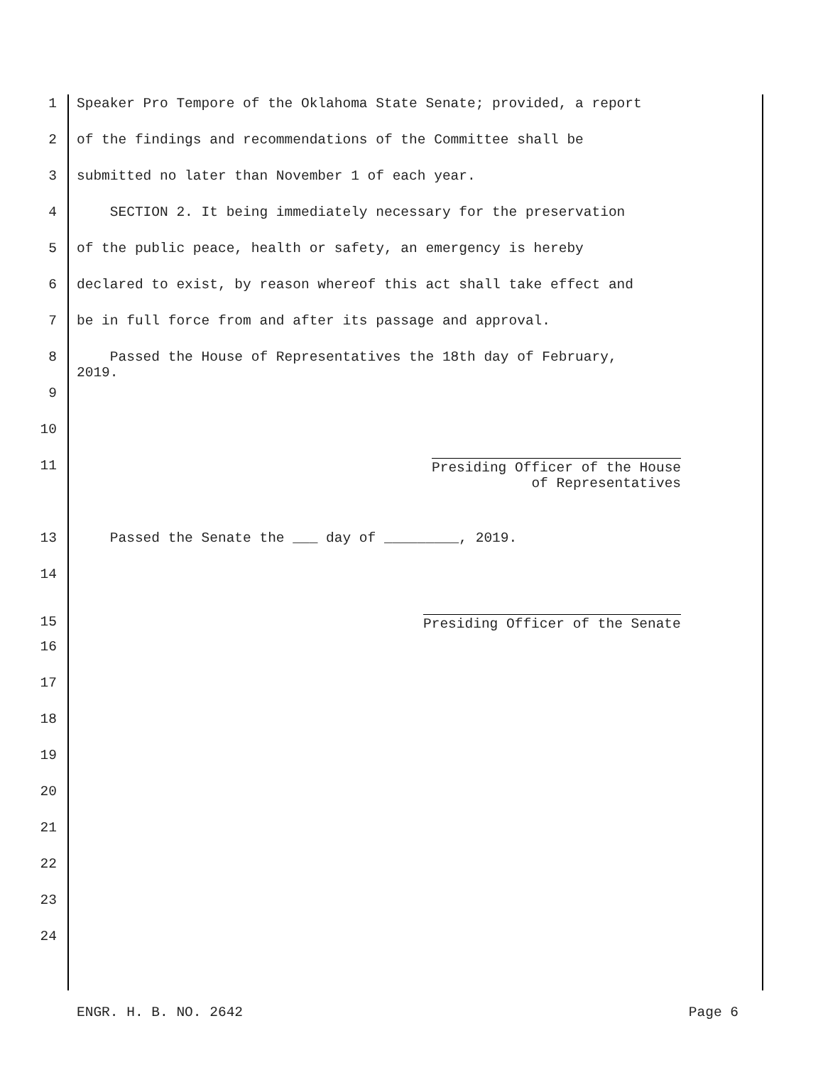1 Speaker Pro Tempore of the Oklahoma State Senate; provided, a report
2 of the findings and recommendations of the Committee shall be
3 submitted no later than November 1 of each year.
4 SECTION 2. It being immediately necessary for the preservation
5 of the public peace, health or safety, an emergency is hereby
6 declared to exist, by reason whereof this act shall take effect and
7 be in full force from and after its passage and approval.
8 Passed the House of Representatives the 18th day of February, 2019.
9
10
11 Presiding Officer of the House of Representatives
13 Passed the Senate the ___ day of _________, 2019.
14
15 Presiding Officer of the Senate
16
17
18
19
20
21
22
23
24
ENGR. H. B. NO. 2642 Page 6